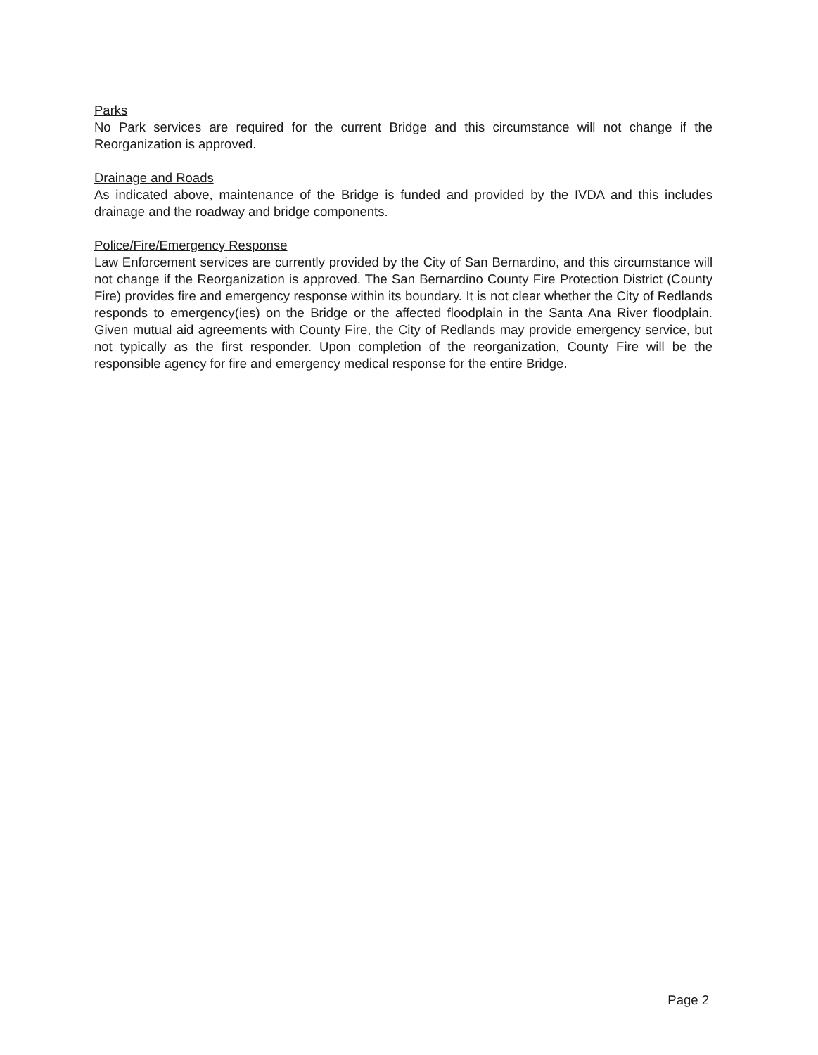Parks
No Park services are required for the current Bridge and this circumstance will not change if the Reorganization is approved.
Drainage and Roads
As indicated above, maintenance of the Bridge is funded and provided by the IVDA and this includes drainage and the roadway and bridge components.
Police/Fire/Emergency Response
Law Enforcement services are currently provided by the City of San Bernardino, and this circumstance will not change if the Reorganization is approved. The San Bernardino County Fire Protection District (County Fire) provides fire and emergency response within its boundary. It is not clear whether the City of Redlands responds to emergency(ies) on the Bridge or the affected floodplain in the Santa Ana River floodplain. Given mutual aid agreements with County Fire, the City of Redlands may provide emergency service, but not typically as the first responder. Upon completion of the reorganization, County Fire will be the responsible agency for fire and emergency medical response for the entire Bridge.
Page 2